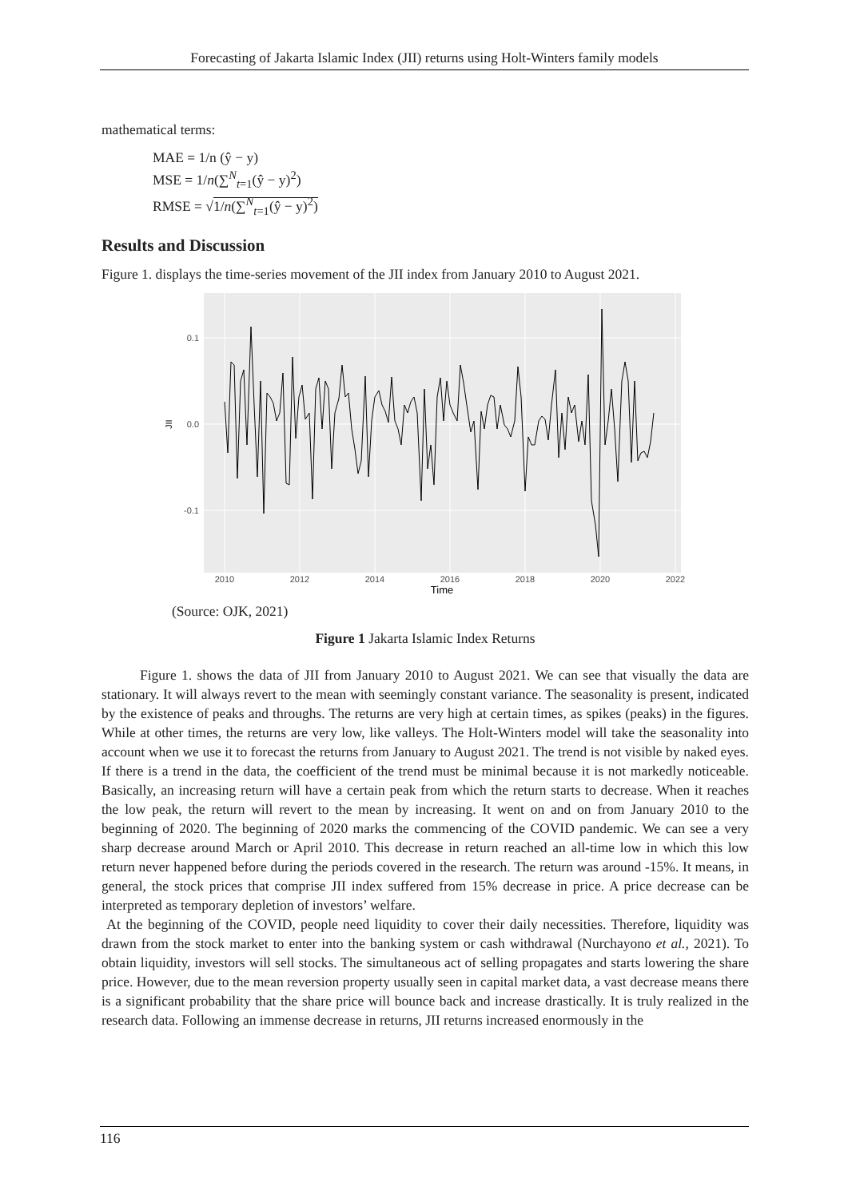Forecasting of Jakarta Islamic Index (JII) returns using Holt-Winters family models
mathematical terms:
MAE = 1/n (ŷ − y)
MSE = 1/n(∑<sup>N</sup><sub>t=1</sub>(ŷ − y)<sup>2</sup>)
RMSE = √1/n(∑<sup>N</sup><sub>t=1</sub>(ŷ − y)<sup>2</sup>)
Results and Discussion
Figure 1. displays the time-series movement of the JII index from January 2010 to August 2021.
0.1
0.0
-0.1
JII
2010
2012
2014
2016
2018
2020
2022
Time
(Source: OJK, 2021)
Figure 1 Jakarta Islamic Index Returns
Figure 1. shows the data of JII from January 2010 to August 2021. We can see that visually the data are stationary. It will always revert to the mean with seemingly constant variance. The seasonality is present, indicated by the existence of peaks and throughs. The returns are very high at certain times, as spikes (peaks) in the figures. While at other times, the returns are very low, like valleys. The Holt-Winters model will take the seasonality into account when we use it to forecast the returns from January to August 2021. The trend is not visible by naked eyes. If there is a trend in the data, the coefficient of the trend must be minimal because it is not markedly noticeable. Basically, an increasing return will have a certain peak from which the return starts to decrease. When it reaches the low peak, the return will revert to the mean by increasing. It went on and on from January 2010 to the beginning of 2020. The beginning of 2020 marks the commencing of the COVID pandemic. We can see a very sharp decrease around March or April 2010. This decrease in return reached an all-time low in which this low return never happened before during the periods covered in the research. The return was around -15%. It means, in general, the stock prices that comprise JII index suffered from 15% decrease in price. A price decrease can be interpreted as temporary depletion of investors’ welfare.
At the beginning of the COVID, people need liquidity to cover their daily necessities. Therefore, liquidity was drawn from the stock market to enter into the banking system or cash withdrawal (Nurchayono et al., 2021). To obtain liquidity, investors will sell stocks. The simultaneous act of selling propagates and starts lowering the share price. However, due to the mean reversion property usually seen in capital market data, a vast decrease means there is a significant probability that the share price will bounce back and increase drastically. It is truly realized in the research data. Following an immense decrease in returns, JII returns increased enormously in the
116